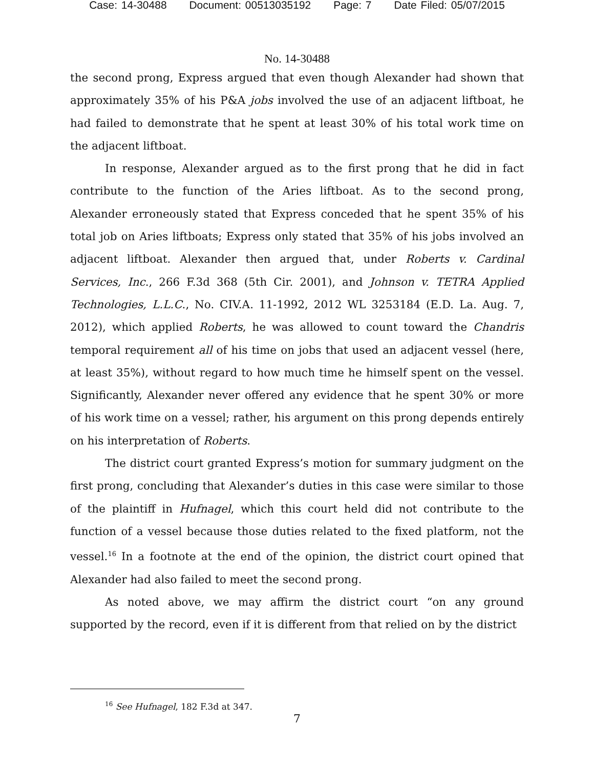Case: 14-30488 Document: 00513035192 Page: 7 Date Filed: 05/07/2015
No. 14-30488
the second prong, Express argued that even though Alexander had shown that approximately 35% of his P&A jobs involved the use of an adjacent liftboat, he had failed to demonstrate that he spent at least 30% of his total work time on the adjacent liftboat.
In response, Alexander argued as to the first prong that he did in fact contribute to the function of the Aries liftboat. As to the second prong, Alexander erroneously stated that Express conceded that he spent 35% of his total job on Aries liftboats; Express only stated that 35% of his jobs involved an adjacent liftboat. Alexander then argued that, under Roberts v. Cardinal Services, Inc., 266 F.3d 368 (5th Cir. 2001), and Johnson v. TETRA Applied Technologies, L.L.C., No. CIV.A. 11-1992, 2012 WL 3253184 (E.D. La. Aug. 7, 2012), which applied Roberts, he was allowed to count toward the Chandris temporal requirement all of his time on jobs that used an adjacent vessel (here, at least 35%), without regard to how much time he himself spent on the vessel. Significantly, Alexander never offered any evidence that he spent 30% or more of his work time on a vessel; rather, his argument on this prong depends entirely on his interpretation of Roberts.
The district court granted Express’s motion for summary judgment on the first prong, concluding that Alexander’s duties in this case were similar to those of the plaintiff in Hufnagel, which this court held did not contribute to the function of a vessel because those duties related to the fixed platform, not the vessel.<sup>16</sup> In a footnote at the end of the opinion, the district court opined that Alexander had also failed to meet the second prong.
As noted above, we may affirm the district court “on any ground supported by the record, even if it is different from that relied on by the district
<sup>16</sup> See Hufnagel, 182 F.3d at 347.
7